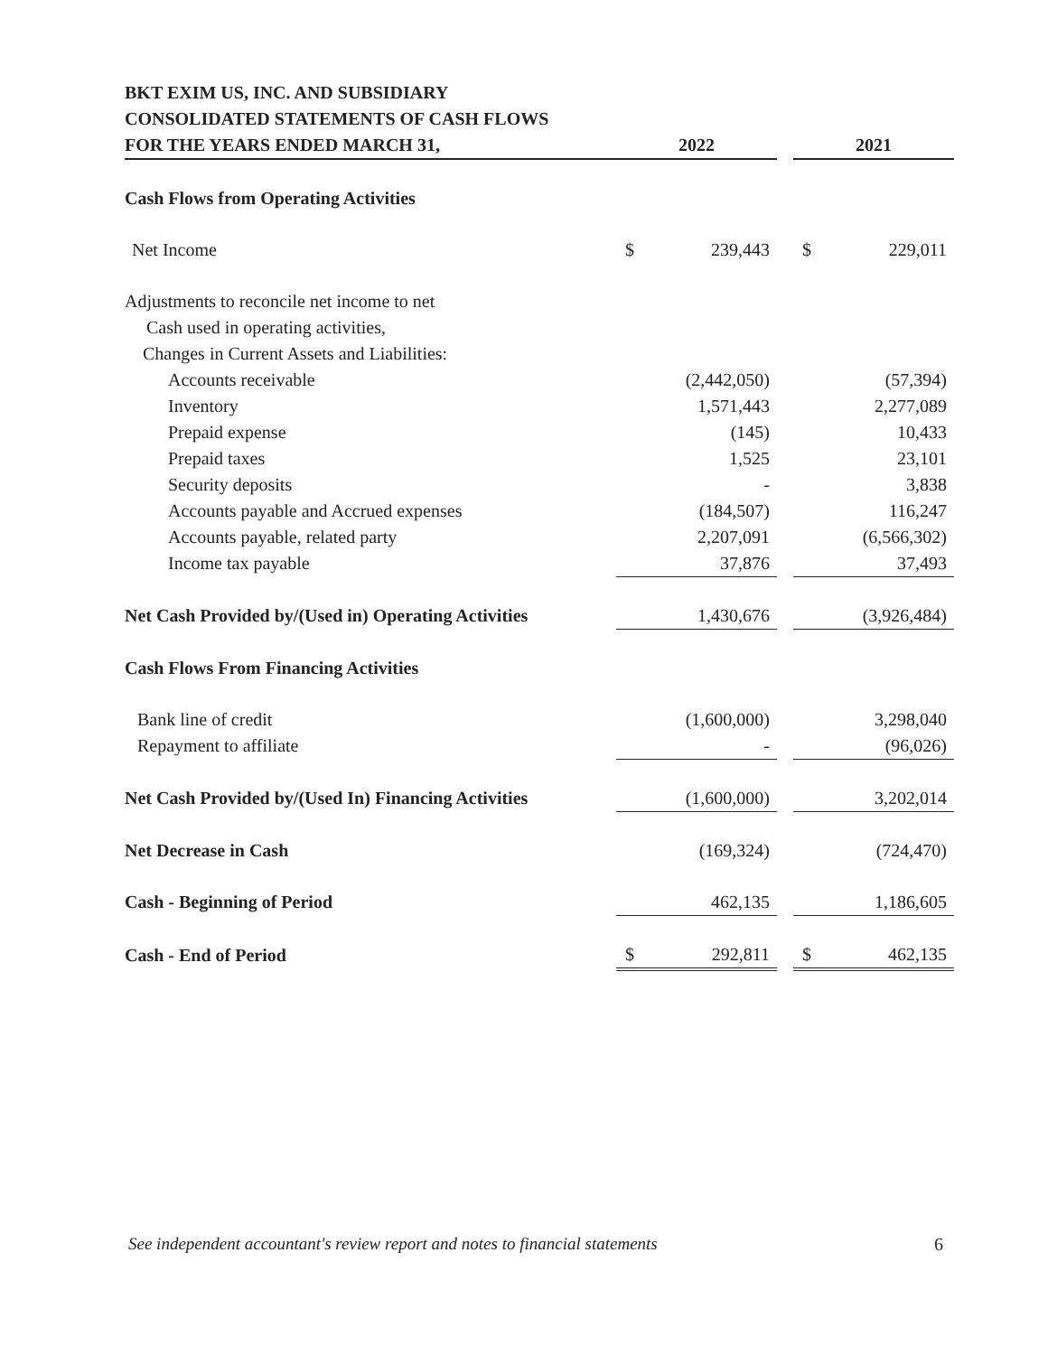| BKT EXIM US, INC. AND SUBSIDIARY | | | | | |
| CONSOLIDATED STATEMENTS OF CASH FLOWS | | | | | |
| FOR THE YEARS ENDED MARCH 31, | 2022 | | | 2021 | |
| Cash Flows from Operating Activities | | | | | |
| Net Income | $ | 239,443 | | $ | 229,011 |
| Adjustments to reconcile net income to net | | | | | |
| Cash used in operating activities, | | | | | |
| Changes in Current Assets and Liabilities: | | | | | |
| Accounts receivable | | (2,442,050) | | | (57,394) |
| Inventory | | 1,571,443 | | | 2,277,089 |
| Prepaid expense | | (145) | | | 10,433 |
| Prepaid taxes | | 1,525 | | | 23,101 |
| Security deposits | | - | | | 3,838 |
| Accounts payable and Accrued expenses | | (184,507) | | | 116,247 |
| Accounts payable, related party | | 2,207,091 | | | (6,566,302) |
| Income tax payable | | 37,876 | | | 37,493 |
| Net Cash Provided by/(Used in) Operating Activities | | 1,430,676 | | | (3,926,484) |
| Cash Flows From Financing Activities | | | | | |
| Bank line of credit | | (1,600,000) | | | 3,298,040 |
| Repayment to affiliate | | - | | | (96,026) |
| Net Cash Provided by/(Used In) Financing Activities | | (1,600,000) | | | 3,202,014 |
| Net Decrease in Cash | | (169,324) | | | (724,470) |
| Cash - Beginning of Period | | 462,135 | | | 1,186,605 |
| Cash - End of Period | $ | 292,811 | | $ | 462,135 |
See independent accountant's review report and notes to financial statements 6